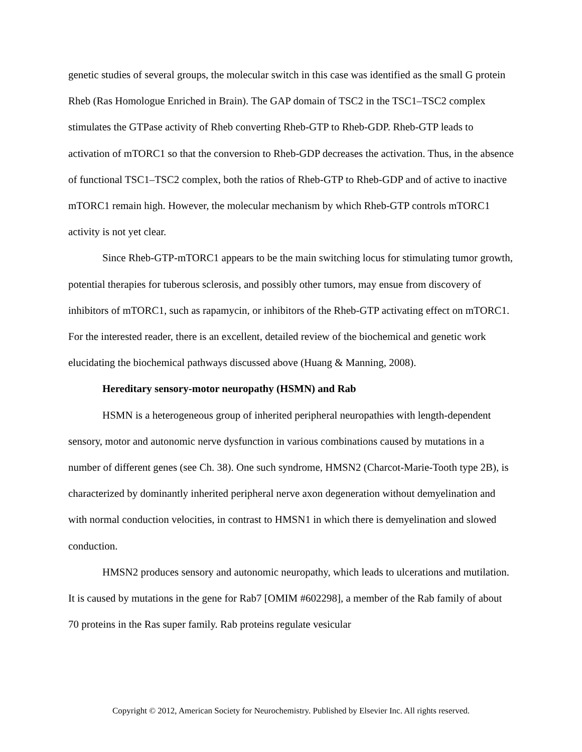genetic studies of several groups, the molecular switch in this case was identified as the small G protein Rheb (Ras Homologue Enriched in Brain). The GAP domain of TSC2 in the TSC1–TSC2 complex stimulates the GTPase activity of Rheb converting Rheb-GTP to Rheb-GDP. Rheb-GTP leads to activation of mTORC1 so that the conversion to Rheb-GDP decreases the activation. Thus, in the absence of functional TSC1–TSC2 complex, both the ratios of Rheb-GTP to Rheb-GDP and of active to inactive mTORC1 remain high. However, the molecular mechanism by which Rheb-GTP controls mTORC1 activity is not yet clear.
Since Rheb-GTP-mTORC1 appears to be the main switching locus for stimulating tumor growth, potential therapies for tuberous sclerosis, and possibly other tumors, may ensue from discovery of inhibitors of mTORC1, such as rapamycin, or inhibitors of the Rheb-GTP activating effect on mTORC1. For the interested reader, there is an excellent, detailed review of the biochemical and genetic work elucidating the biochemical pathways discussed above (Huang & Manning, 2008).
Hereditary sensory-motor neuropathy (HSMN) and Rab
HSMN is a heterogeneous group of inherited peripheral neuropathies with length-dependent sensory, motor and autonomic nerve dysfunction in various combinations caused by mutations in a number of different genes (see Ch. 38). One such syndrome, HMSN2 (Charcot-Marie-Tooth type 2B), is characterized by dominantly inherited peripheral nerve axon degeneration without demyelination and with normal conduction velocities, in contrast to HMSN1 in which there is demyelination and slowed conduction.
HMSN2 produces sensory and autonomic neuropathy, which leads to ulcerations and mutilation. It is caused by mutations in the gene for Rab7 [OMIM #602298], a member of the Rab family of about 70 proteins in the Ras super family. Rab proteins regulate vesicular
Copyright © 2012, American Society for Neurochemistry. Published by Elsevier Inc. All rights reserved.